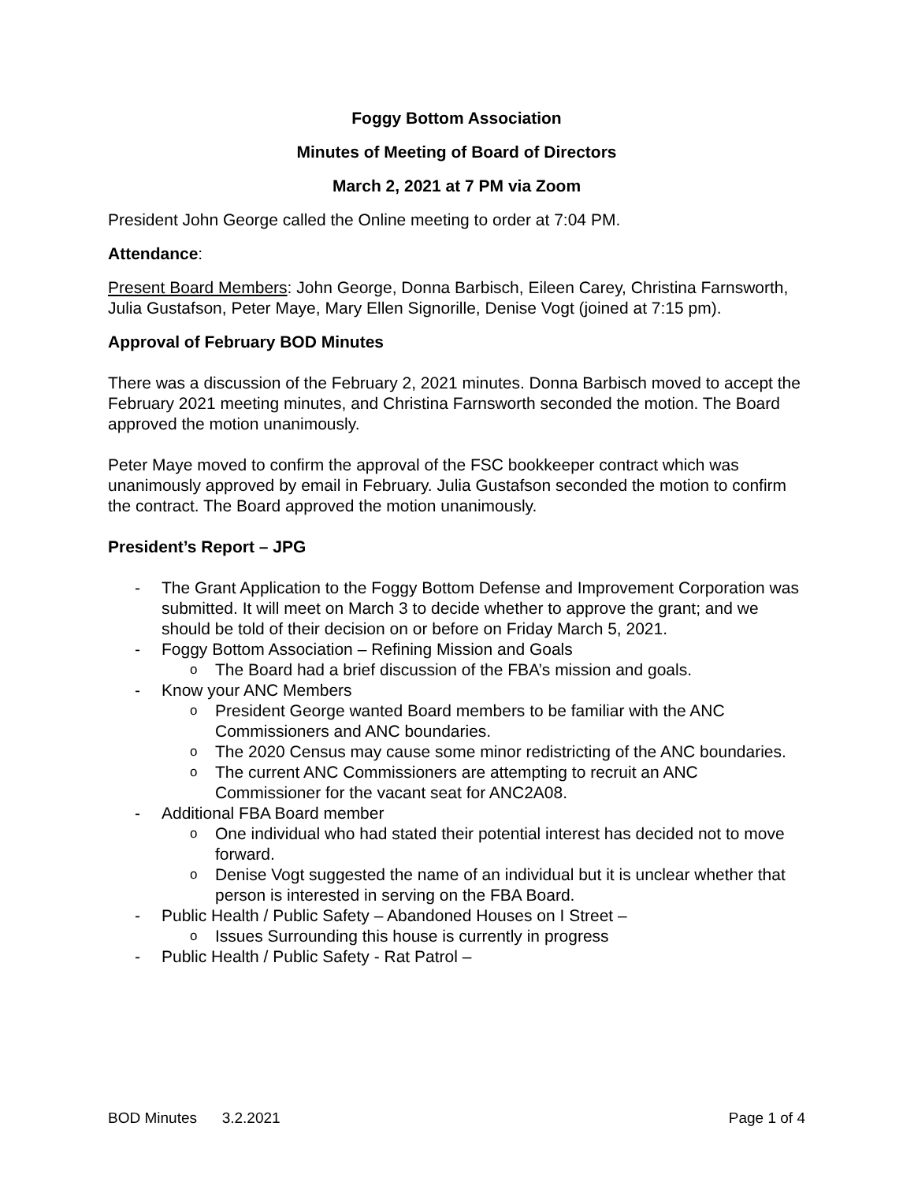Foggy Bottom Association
Minutes of Meeting of Board of Directors
March 2, 2021 at 7 PM via Zoom
President John George called the Online meeting to order at 7:04 PM.
Attendance:
Present Board Members: John George, Donna Barbisch, Eileen Carey, Christina Farnsworth, Julia Gustafson, Peter Maye, Mary Ellen Signorille, Denise Vogt (joined at 7:15 pm).
Approval of February BOD Minutes
There was a discussion of the February 2, 2021 minutes. Donna Barbisch moved to accept the February 2021 meeting minutes, and Christina Farnsworth seconded the motion. The Board approved the motion unanimously.
Peter Maye moved to confirm the approval of the FSC bookkeeper contract which was unanimously approved by email in February. Julia Gustafson seconded the motion to confirm the contract. The Board approved the motion unanimously.
President’s Report – JPG
- The Grant Application to the Foggy Bottom Defense and Improvement Corporation was submitted. It will meet on March 3 to decide whether to approve the grant; and we should be told of their decision on or before on Friday March 5, 2021.
- Foggy Bottom Association – Refining Mission and Goals
o The Board had a brief discussion of the FBA’s mission and goals.
- Know your ANC Members
o President George wanted Board members to be familiar with the ANC Commissioners and ANC boundaries.
o The 2020 Census may cause some minor redistricting of the ANC boundaries.
o The current ANC Commissioners are attempting to recruit an ANC Commissioner for the vacant seat for ANC2A08.
- Additional FBA Board member
o One individual who had stated their potential interest has decided not to move forward.
o Denise Vogt suggested the name of an individual but it is unclear whether that person is interested in serving on the FBA Board.
- Public Health / Public Safety – Abandoned Houses on I Street –
o Issues Surrounding this house is currently in progress
- Public Health / Public Safety - Rat Patrol –
BOD Minutes 3.2.2021 Page 1 of 4